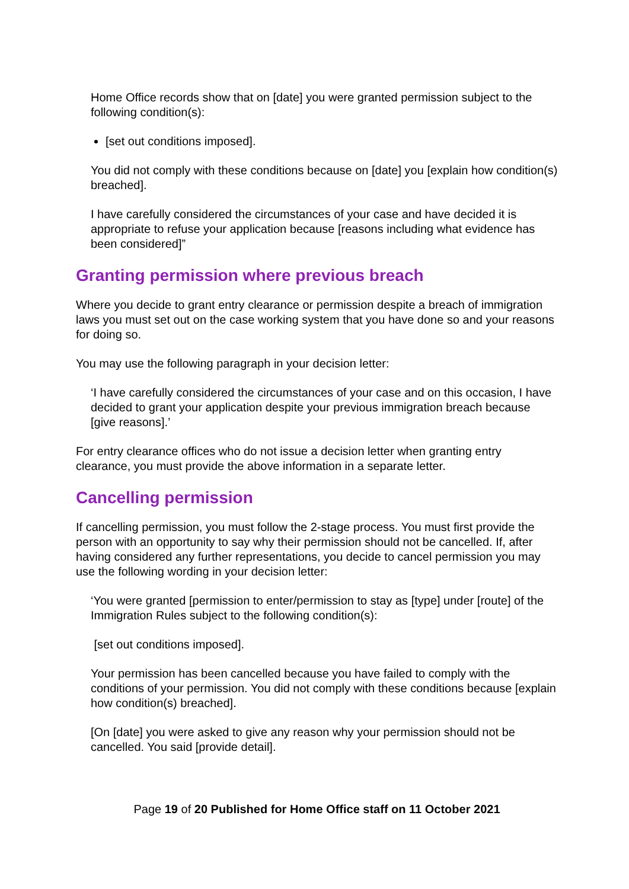Home Office records show that on [date] you were granted permission subject to the following condition(s):
[set out conditions imposed].
You did not comply with these conditions because on [date] you [explain how condition(s) breached].
I have carefully considered the circumstances of your case and have decided it is appropriate to refuse your application because [reasons including what evidence has been considered]”
Granting permission where previous breach
Where you decide to grant entry clearance or permission despite a breach of immigration laws you must set out on the case working system that you have done so and your reasons for doing so.
You may use the following paragraph in your decision letter:
‘I have carefully considered the circumstances of your case and on this occasion, I have decided to grant your application despite your previous immigration breach because [give reasons].’
For entry clearance offices who do not issue a decision letter when granting entry clearance, you must provide the above information in a separate letter.
Cancelling permission
If cancelling permission, you must follow the 2-stage process. You must first provide the person with an opportunity to say why their permission should not be cancelled. If, after having considered any further representations, you decide to cancel permission you may use the following wording in your decision letter:
‘You were granted [permission to enter/permission to stay as [type] under [route] of the Immigration Rules subject to the following condition(s):
[set out conditions imposed].
Your permission has been cancelled because you have failed to comply with the conditions of your permission. You did not comply with these conditions because [explain how condition(s) breached].
[On [date] you were asked to give any reason why your permission should not be cancelled. You said [provide detail].
Page 19 of 20 Published for Home Office staff on 11 October 2021